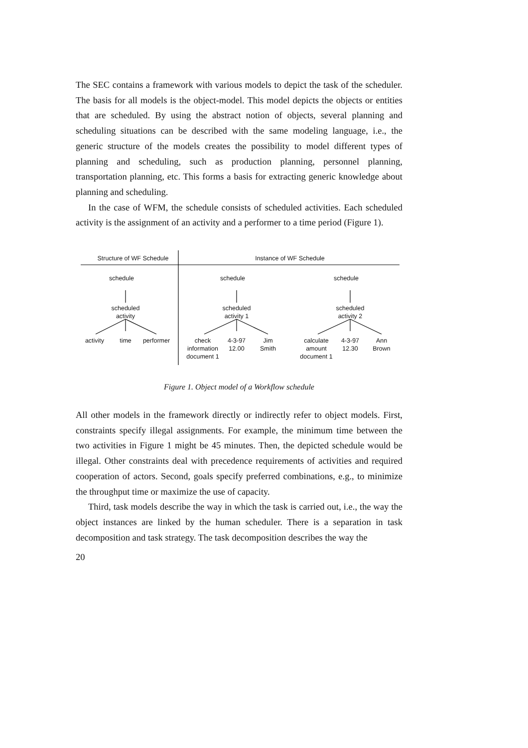The SEC contains a framework with various models to depict the task of the scheduler. The basis for all models is the object-model. This model depicts the objects or entities that are scheduled. By using the abstract notion of objects, several planning and scheduling situations can be described with the same modeling language, i.e., the generic structure of the models creates the possibility to model different types of planning and scheduling, such as production planning, personnel planning, transportation planning, etc. This forms a basis for extracting generic knowledge about planning and scheduling.
In the case of WFM, the schedule consists of scheduled activities. Each scheduled activity is the assignment of an activity and a performer to a time period (Figure 1).
Structure of WF Schedule Instance of WF Schedule
schedule schedule schedule
scheduled
activity
scheduled
activity 1
scheduled
activity 2
activity time performer
check
information
document 1
4-3-97
12.00
Jim
Smith
calculate
amount
document 1
4-3-97
12.30
Ann
Brown
Figure 1. Object model of a Workflow schedule
All other models in the framework directly or indirectly refer to object models. First, constraints specify illegal assignments. For example, the minimum time between the two activities in Figure 1 might be 45 minutes. Then, the depicted schedule would be illegal. Other constraints deal with precedence requirements of activities and required cooperation of actors. Second, goals specify preferred combinations, e.g., to minimize the throughput time or maximize the use of capacity.
Third, task models describe the way in which the task is carried out, i.e., the way the object instances are linked by the human scheduler. There is a separation in task decomposition and task strategy. The task decomposition describes the way the
20